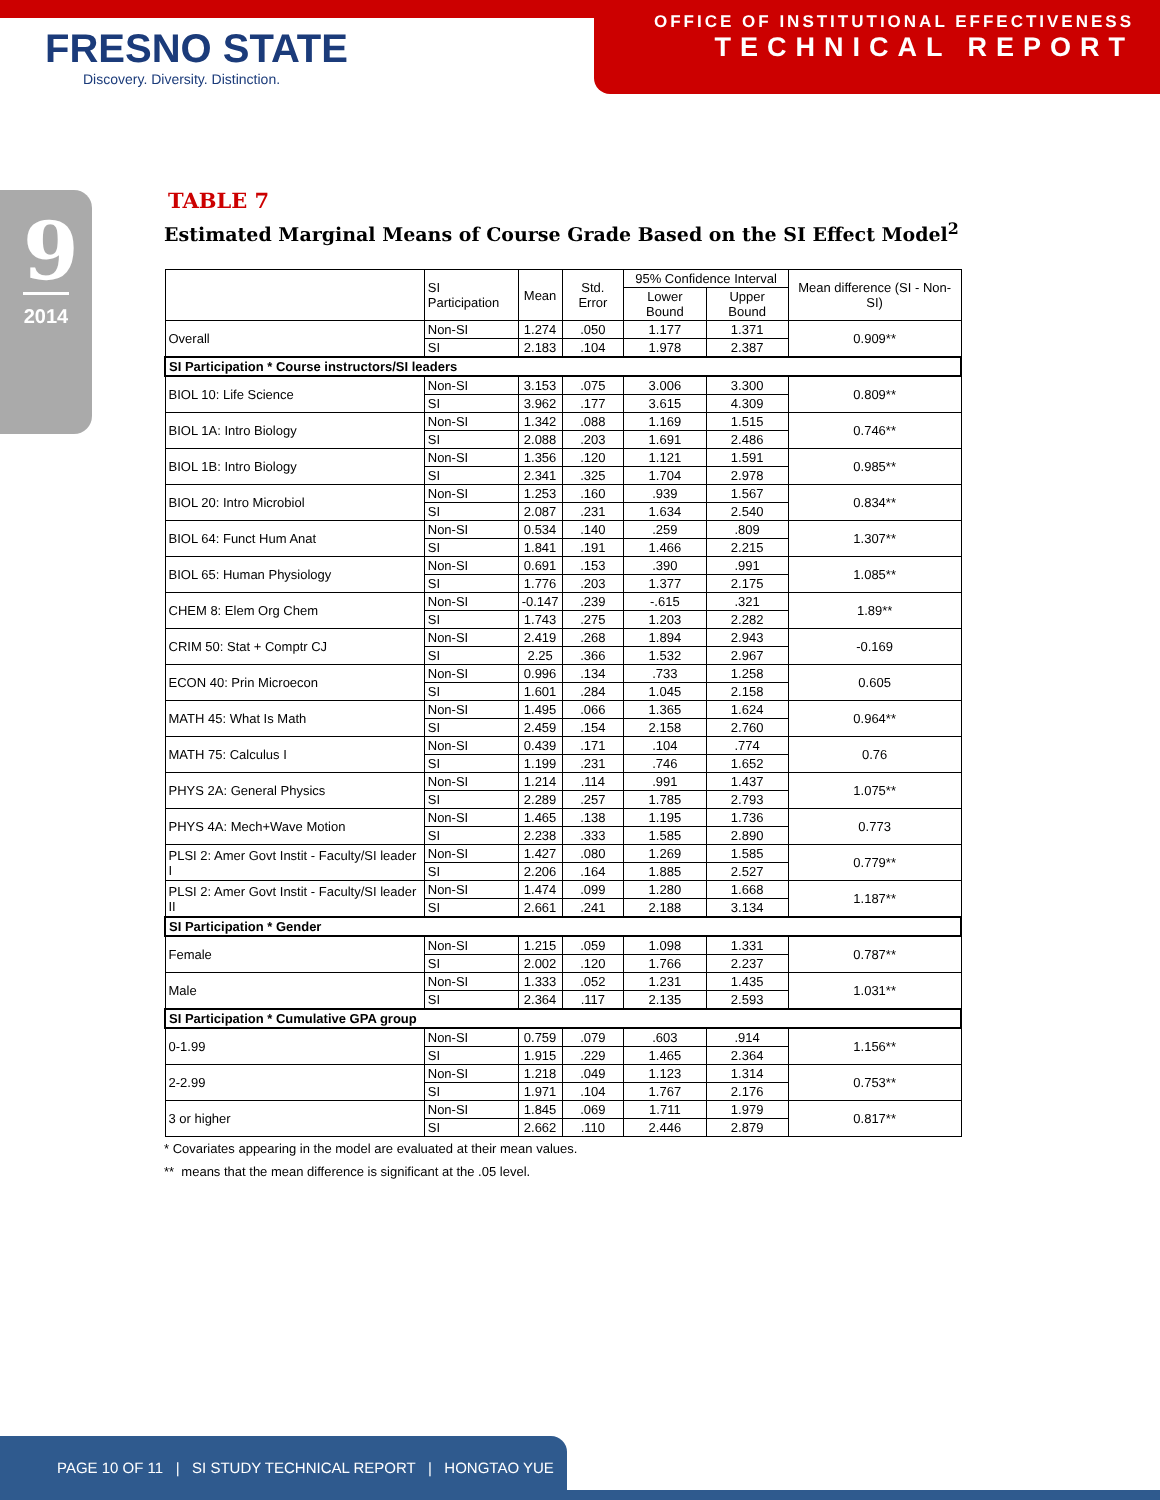FRESNO STATE
Discovery. Diversity. Distinction.
OFFICE OF INSTITUTIONAL EFFECTIVENESS
TECHNICAL REPORT
9
2014
TABLE 7
Estimated Marginal Means of Course Grade Based on the SI Effect Model<sup>2</sup>
| | SI Participation | Mean | Std. Error | 95% Confidence Interval | | Mean difference (SI - Non-SI) |
| --- | --- | --- | --- | --- | --- | --- |
| | | | | Lower Bound | Upper Bound | |
| Overall | Non-SI | 1.274 | .050 | 1.177 | 1.371 | 0.909** |
| | SI | 2.183 | .104 | 1.978 | 2.387 | |
| SI Participation * Course instructors/SI leaders | | | | | | |
| BIOL 10: Life Science | Non-SI | 3.153 | .075 | 3.006 | 3.300 | 0.809** |
| | SI | 3.962 | .177 | 3.615 | 4.309 | |
| BIOL 1A: Intro Biology | Non-SI | 1.342 | .088 | 1.169 | 1.515 | 0.746** |
| | SI | 2.088 | .203 | 1.691 | 2.486 | |
| BIOL 1B: Intro Biology | Non-SI | 1.356 | .120 | 1.121 | 1.591 | 0.985** |
| | SI | 2.341 | .325 | 1.704 | 2.978 | |
| BIOL 20: Intro Microbiol | Non-SI | 1.253 | .160 | .939 | 1.567 | 0.834** |
| | SI | 2.087 | .231 | 1.634 | 2.540 | |
| BIOL 64: Funct Hum Anat | Non-SI | 0.534 | .140 | .259 | .809 | 1.307** |
| | SI | 1.841 | .191 | 1.466 | 2.215 | |
| BIOL 65: Human Physiology | Non-SI | 0.691 | .153 | .390 | .991 | 1.085** |
| | SI | 1.776 | .203 | 1.377 | 2.175 | |
| CHEM 8: Elem Org Chem | Non-SI | -0.147 | .239 | -.615 | .321 | 1.89** |
| | SI | 1.743 | .275 | 1.203 | 2.282 | |
| CRIM 50: Stat + Comptr CJ | Non-SI | 2.419 | .268 | 1.894 | 2.943 | -0.169 |
| | SI | 2.25 | .366 | 1.532 | 2.967 | |
| ECON 40: Prin Microecon | Non-SI | 0.996 | .134 | .733 | 1.258 | 0.605 |
| | SI | 1.601 | .284 | 1.045 | 2.158 | |
| MATH 45: What Is Math | Non-SI | 1.495 | .066 | 1.365 | 1.624 | 0.964** |
| | SI | 2.459 | .154 | 2.158 | 2.760 | |
| MATH 75: Calculus I | Non-SI | 0.439 | .171 | .104 | .774 | 0.76 |
| | SI | 1.199 | .231 | .746 | 1.652 | |
| PHYS 2A: General Physics | Non-SI | 1.214 | .114 | .991 | 1.437 | 1.075** |
| | SI | 2.289 | .257 | 1.785 | 2.793 | |
| PHYS 4A: Mech+Wave Motion | Non-SI | 1.465 | .138 | 1.195 | 1.736 | 0.773 |
| | SI | 2.238 | .333 | 1.585 | 2.890 | |
| PLSI 2: Amer Govt Instit - Faculty/SI leader I | Non-SI | 1.427 | .080 | 1.269 | 1.585 | 0.779** |
| | SI | 2.206 | .164 | 1.885 | 2.527 | |
| PLSI 2: Amer Govt Instit - Faculty/SI leader II | Non-SI | 1.474 | .099 | 1.280 | 1.668 | 1.187** |
| | SI | 2.661 | .241 | 2.188 | 3.134 | |
| SI Participation * Gender | | | | | | |
| Female | Non-SI | 1.215 | .059 | 1.098 | 1.331 | 0.787** |
| | SI | 2.002 | .120 | 1.766 | 2.237 | |
| Male | Non-SI | 1.333 | .052 | 1.231 | 1.435 | 1.031** |
| | SI | 2.364 | .117 | 2.135 | 2.593 | |
| SI Participation * Cumulative GPA group | | | | | | |
| 0-1.99 | Non-SI | 0.759 | .079 | .603 | .914 | 1.156** |
| | SI | 1.915 | .229 | 1.465 | 2.364 | |
| 2-2.99 | Non-SI | 1.218 | .049 | 1.123 | 1.314 | 0.753** |
| | SI | 1.971 | .104 | 1.767 | 2.176 | |
| 3 or higher | Non-SI | 1.845 | .069 | 1.711 | 1.979 | 0.817** |
| | SI | 2.662 | .110 | 2.446 | 2.879 | |
* Covariates appearing in the model are evaluated at their mean values.
** means that the mean difference is significant at the .05 level.
PAGE 10 OF 11 | SI STUDY TECHNICAL REPORT | HONGTAO YUE